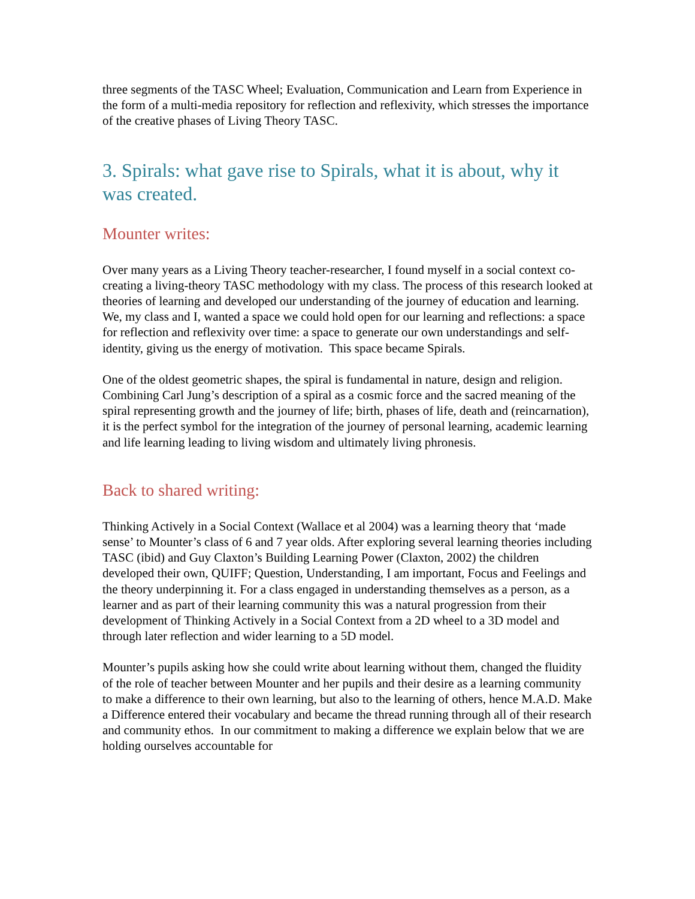three segments of the TASC Wheel; Evaluation, Communication and Learn from Experience in the form of a multi-media repository for reflection and reflexivity, which stresses the importance of the creative phases of Living Theory TASC.
3. Spirals: what gave rise to Spirals, what it is about, why it was created.
Mounter writes:
Over many years as a Living Theory teacher-researcher, I found myself in a social context co-creating a living-theory TASC methodology with my class. The process of this research looked at theories of learning and developed our understanding of the journey of education and learning. We, my class and I, wanted a space we could hold open for our learning and reflections: a space for reflection and reflexivity over time: a space to generate our own understandings and self-identity, giving us the energy of motivation. This space became Spirals.
One of the oldest geometric shapes, the spiral is fundamental in nature, design and religion. Combining Carl Jung’s description of a spiral as a cosmic force and the sacred meaning of the spiral representing growth and the journey of life; birth, phases of life, death and (reincarnation), it is the perfect symbol for the integration of the journey of personal learning, academic learning and life learning leading to living wisdom and ultimately living phronesis.
Back to shared writing:
Thinking Actively in a Social Context (Wallace et al 2004) was a learning theory that ‘made sense’ to Mounter’s class of 6 and 7 year olds. After exploring several learning theories including TASC (ibid) and Guy Claxton’s Building Learning Power (Claxton, 2002) the children developed their own, QUIFF; Question, Understanding, I am important, Focus and Feelings and the theory underpinning it. For a class engaged in understanding themselves as a person, as a learner and as part of their learning community this was a natural progression from their development of Thinking Actively in a Social Context from a 2D wheel to a 3D model and through later reflection and wider learning to a 5D model.
Mounter’s pupils asking how she could write about learning without them, changed the fluidity of the role of teacher between Mounter and her pupils and their desire as a learning community to make a difference to their own learning, but also to the learning of others, hence M.A.D. Make a Difference entered their vocabulary and became the thread running through all of their research and community ethos. In our commitment to making a difference we explain below that we are holding ourselves accountable for